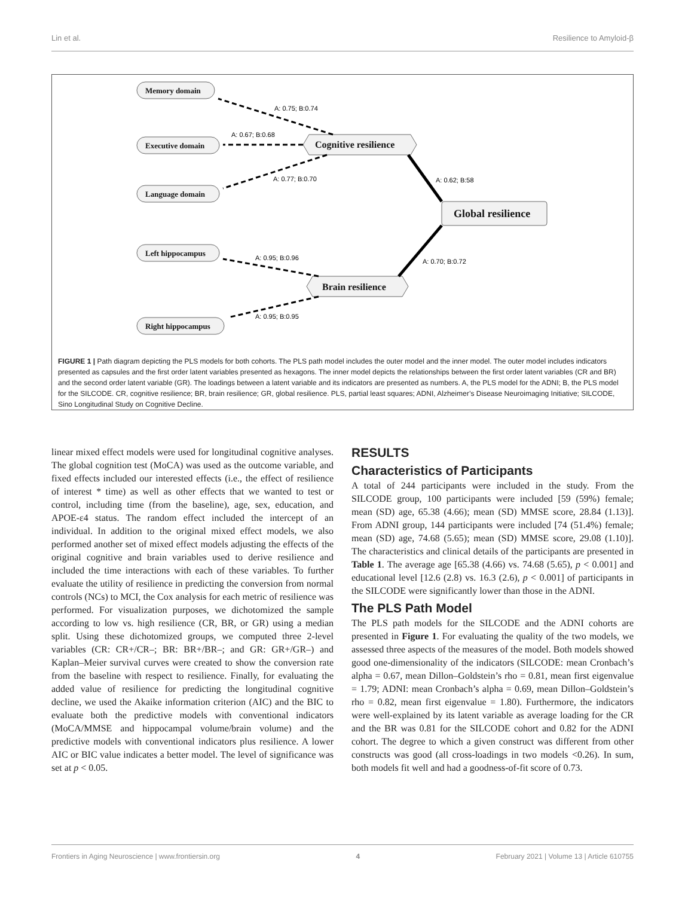Lin et al. Resilience to Amyloid-β
Memory domain
Executive domain
Language domain
Left hippocampus
Right hippocampus
Cognitive resilience
Brain resilience
Global resilience
A: 0.75; B:0.74
A: 0.67; B:0.68
A: 0.77; B:0.70
A: 0.62; B:58
A: 0.95; B:0.96
A: 0.70; B:0.72
A: 0.95; B:0.95
FIGURE 1 | Path diagram depicting the PLS models for both cohorts. The PLS path model includes the outer model and the inner model. The outer model includes indicators presented as capsules and the first order latent variables presented as hexagons. The inner model depicts the relationships between the first order latent variables (CR and BR) and the second order latent variable (GR). The loadings between a latent variable and its indicators are presented as numbers. A, the PLS model for the ADNI; B, the PLS model for the SILCODE. CR, cognitive resilience; BR, brain resilience; GR, global resilience. PLS, partial least squares; ADNI, Alzheimer’s Disease Neuroimaging Initiative; SILCODE, Sino Longitudinal Study on Cognitive Decline.
linear mixed effect models were used for longitudinal cognitive analyses. The global cognition test (MoCA) was used as the outcome variable, and fixed effects included our interested effects (i.e., the effect of resilience of interest * time) as well as other effects that we wanted to test or control, including time (from the baseline), age, sex, education, and APOE-ε4 status. The random effect included the intercept of an individual. In addition to the original mixed effect models, we also performed another set of mixed effect models adjusting the effects of the original cognitive and brain variables used to derive resilience and included the time interactions with each of these variables. To further evaluate the utility of resilience in predicting the conversion from normal controls (NCs) to MCI, the Cox analysis for each metric of resilience was performed. For visualization purposes, we dichotomized the sample according to low vs. high resilience (CR, BR, or GR) using a median split. Using these dichotomized groups, we computed three 2-level variables (CR: CR+/CR–; BR: BR+/BR–; and GR: GR+/GR–) and Kaplan–Meier survival curves were created to show the conversion rate from the baseline with respect to resilience. Finally, for evaluating the added value of resilience for predicting the longitudinal cognitive decline, we used the Akaike information criterion (AIC) and the BIC to evaluate both the predictive models with conventional indicators (MoCA/MMSE and hippocampal volume/brain volume) and the predictive models with conventional indicators plus resilience. A lower AIC or BIC value indicates a better model. The level of significance was set at p < 0.05.
RESULTS
Characteristics of Participants
A total of 244 participants were included in the study. From the SILCODE group, 100 participants were included [59 (59%) female; mean (SD) age, 65.38 (4.66); mean (SD) MMSE score, 28.84 (1.13)]. From ADNI group, 144 participants were included [74 (51.4%) female; mean (SD) age, 74.68 (5.65); mean (SD) MMSE score, 29.08 (1.10)]. The characteristics and clinical details of the participants are presented in Table 1. The average age [65.38 (4.66) vs. 74.68 (5.65), p < 0.001] and educational level [12.6 (2.8) vs. 16.3 (2.6), p < 0.001] of participants in the SILCODE were significantly lower than those in the ADNI.
The PLS Path Model
The PLS path models for the SILCODE and the ADNI cohorts are presented in Figure 1. For evaluating the quality of the two models, we assessed three aspects of the measures of the model. Both models showed good one-dimensionality of the indicators (SILCODE: mean Cronbach’s alpha = 0.67, mean Dillon–Goldstein’s rho = 0.81, mean first eigenvalue = 1.79; ADNI: mean Cronbach’s alpha = 0.69, mean Dillon–Goldstein’s rho = 0.82, mean first eigenvalue = 1.80). Furthermore, the indicators were well-explained by its latent variable as average loading for the CR and the BR was 0.81 for the SILCODE cohort and 0.82 for the ADNI cohort. The degree to which a given construct was different from other constructs was good (all cross-loadings in two models <0.26). In sum, both models fit well and had a goodness-of-fit score of 0.73.
Frontiers in Aging Neuroscience | www.frontiersin.org 4 February 2021 | Volume 13 | Article 610755